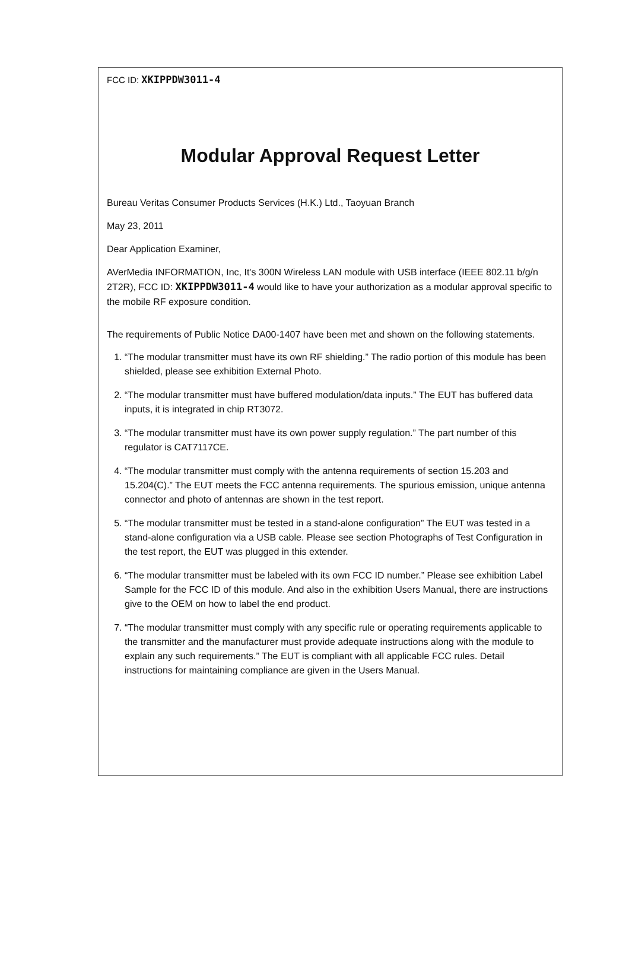FCC ID: XKIPPDW3011-4
Modular Approval Request Letter
Bureau Veritas Consumer Products Services (H.K.) Ltd., Taoyuan Branch
May 23, 2011
Dear Application Examiner,
AVerMedia INFORMATION, Inc, It's 300N Wireless LAN module with USB interface (IEEE 802.11 b/g/n 2T2R), FCC ID: XKIPPDW3011-4 would like to have your authorization as a modular approval specific to the mobile RF exposure condition.
The requirements of Public Notice DA00-1407 have been met and shown on the following statements.
1. “The modular transmitter must have its own RF shielding.” The radio portion of this module has been shielded, please see exhibition External Photo.
2. “The modular transmitter must have buffered modulation/data inputs.” The EUT has buffered data inputs, it is integrated in chip RT3072.
3. “The modular transmitter must have its own power supply regulation.” The part number of this regulator is CAT7117CE.
4. “The modular transmitter must comply with the antenna requirements of section 15.203 and 15.204(C).” The EUT meets the FCC antenna requirements. The spurious emission, unique antenna connector and photo of antennas are shown in the test report.
5. “The modular transmitter must be tested in a stand-alone configuration” The EUT was tested in a stand-alone configuration via a USB cable. Please see section Photographs of Test Configuration in the test report, the EUT was plugged in this extender.
6. “The modular transmitter must be labeled with its own FCC ID number.” Please see exhibition Label Sample for the FCC ID of this module. And also in the exhibition Users Manual, there are instructions give to the OEM on how to label the end product.
7. “The modular transmitter must comply with any specific rule or operating requirements applicable to the transmitter and the manufacturer must provide adequate instructions along with the module to explain any such requirements.” The EUT is compliant with all applicable FCC rules. Detail instructions for maintaining compliance are given in the Users Manual.